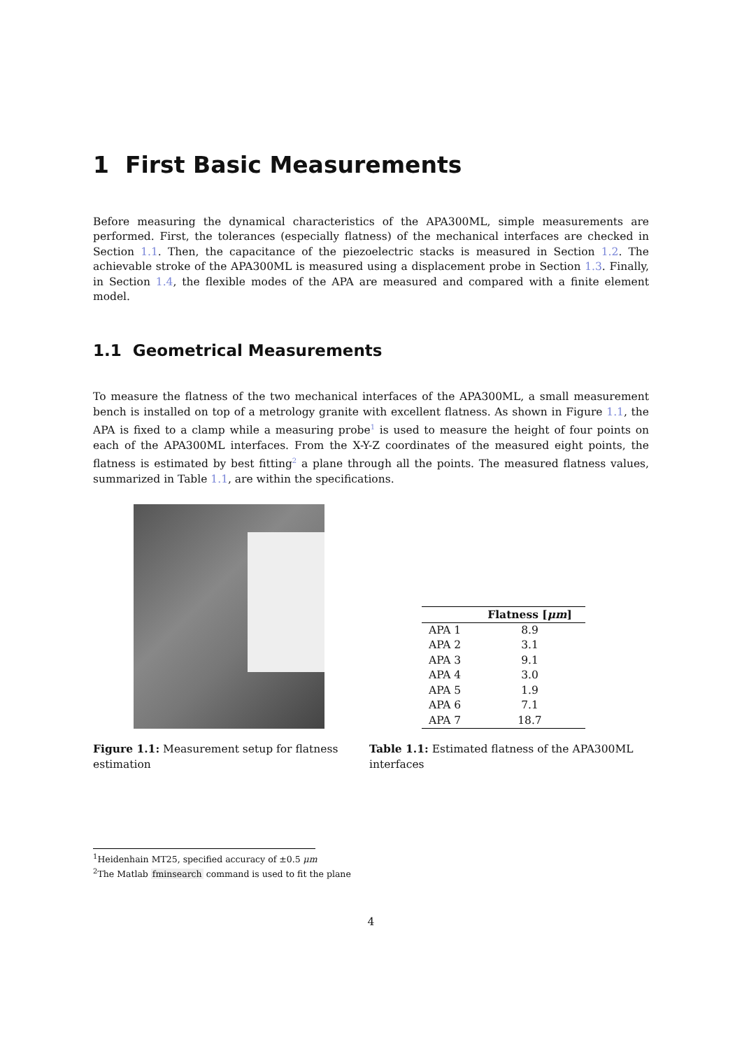1 First Basic Measurements
Before measuring the dynamical characteristics of the APA300ML, simple measurements are performed. First, the tolerances (especially flatness) of the mechanical interfaces are checked in Section 1.1. Then, the capacitance of the piezoelectric stacks is measured in Section 1.2. The achievable stroke of the APA300ML is measured using a displacement probe in Section 1.3. Finally, in Section 1.4, the flexible modes of the APA are measured and compared with a finite element model.
1.1 Geometrical Measurements
To measure the flatness of the two mechanical interfaces of the APA300ML, a small measurement bench is installed on top of a metrology granite with excellent flatness. As shown in Figure 1.1, the APA is fixed to a clamp while a measuring probe<sup>1</sup> is used to measure the height of four points on each of the APA300ML interfaces. From the X-Y-Z coordinates of the measured eight points, the flatness is estimated by best fitting<sup>2</sup> a plane through all the points. The measured flatness values, summarized in Table 1.1, are within the specifications.
| | Flatness [ μm ] |
| --- | --- |
| APA 1 | 8.9 |
| APA 2 | 3.1 |
| APA 3 | 9.1 |
| APA 4 | 3.0 |
| APA 5 | 1.9 |
| APA 6 | 7.1 |
| APA 7 | 18.7 |
Figure 1.1: Measurement setup for flatness estimation
Table 1.1: Estimated flatness of the APA300ML interfaces
<sup>1</sup> Heidenhain MT25, specified accuracy of ±0.5 μm
<sup>2</sup> The Matlab fminsearch command is used to fit the plane
4